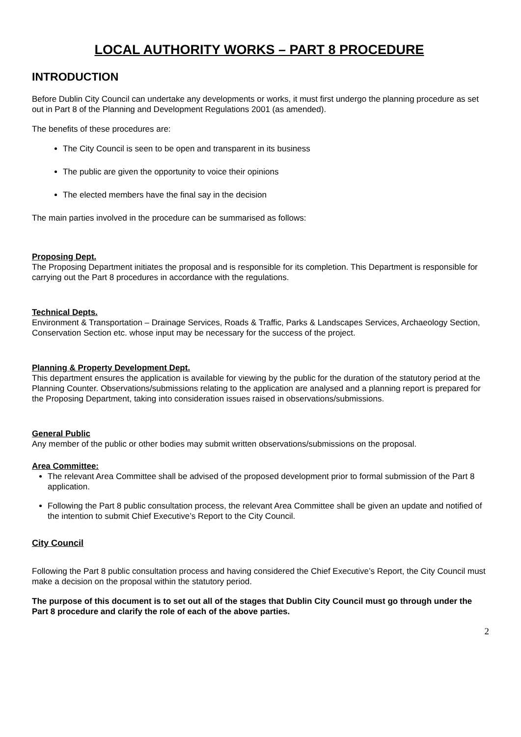LOCAL AUTHORITY WORKS – PART 8 PROCEDURE
INTRODUCTION
Before Dublin City Council can undertake any developments or works, it must first undergo the planning procedure as set out in Part 8 of the Planning and Development Regulations 2001 (as amended).
The benefits of these procedures are:
The City Council is seen to be open and transparent in its business
The public are given the opportunity to voice their opinions
The elected members have the final say in the decision
The main parties involved in the procedure can be summarised as follows:
Proposing Dept.
The Proposing Department initiates the proposal and is responsible for its completion. This Department is responsible for carrying out the Part 8 procedures in accordance with the regulations.
Technical Depts.
Environment & Transportation – Drainage Services, Roads & Traffic, Parks & Landscapes Services, Archaeology Section, Conservation Section etc. whose input may be necessary for the success of the project.
Planning & Property Development Dept.
This department ensures the application is available for viewing by the public for the duration of the statutory period at the Planning Counter. Observations/submissions relating to the application are analysed and a planning report is prepared for the Proposing Department, taking into consideration issues raised in observations/submissions.
General Public
Any member of the public or other bodies may submit written observations/submissions on the proposal.
Area Committee:
The relevant Area Committee shall be advised of the proposed development prior to formal submission of the Part 8 application.
Following the Part 8 public consultation process, the relevant Area Committee shall be given an update and notified of the intention to submit Chief Executive’s Report to the City Council.
City Council
Following the Part 8 public consultation process and having considered the Chief Executive’s Report, the City Council must make a decision on the proposal within the statutory period.
The purpose of this document is to set out all of the stages that Dublin City Council must go through under the Part 8 procedure and clarify the role of each of the above parties.
2